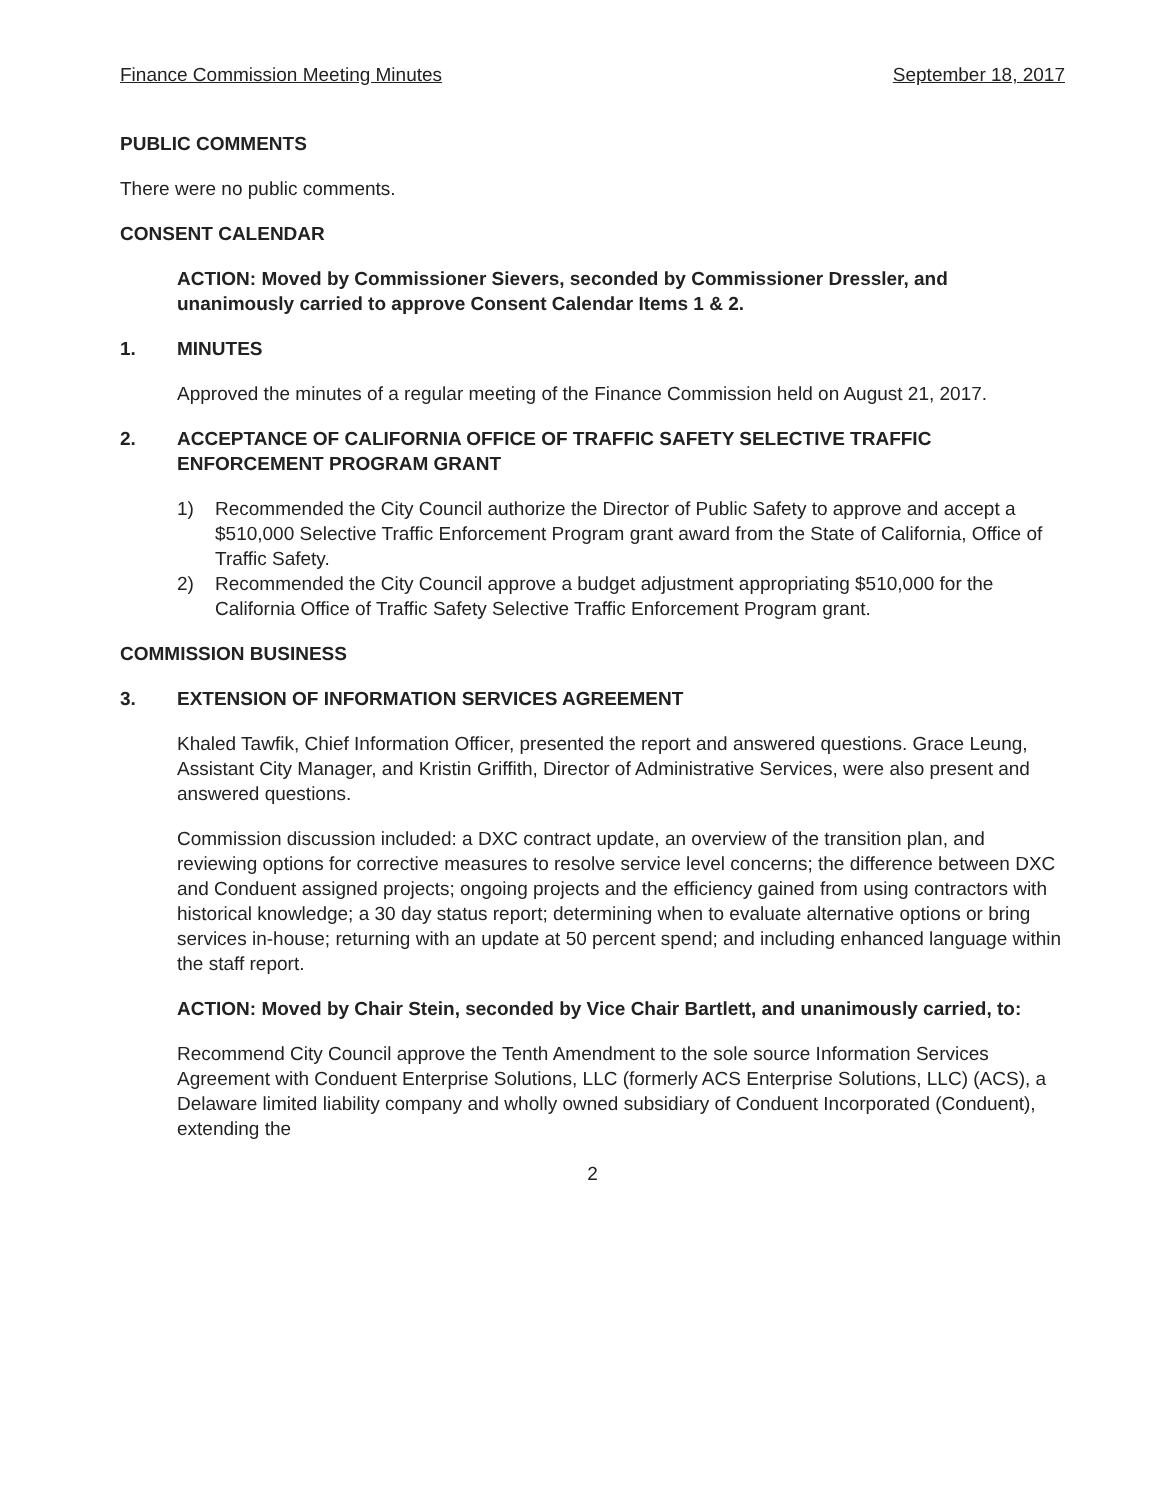Finance Commission Meeting Minutes September 18, 2017
PUBLIC COMMENTS
There were no public comments.
CONSENT CALENDAR
ACTION: Moved by Commissioner Sievers, seconded by Commissioner Dressler, and unanimously carried to approve Consent Calendar Items 1 & 2.
1. MINUTES
Approved the minutes of a regular meeting of the Finance Commission held on August 21, 2017.
2. ACCEPTANCE OF CALIFORNIA OFFICE OF TRAFFIC SAFETY SELECTIVE TRAFFIC ENFORCEMENT PROGRAM GRANT
1) Recommended the City Council authorize the Director of Public Safety to approve and accept a $510,000 Selective Traffic Enforcement Program grant award from the State of California, Office of Traffic Safety.
2) Recommended the City Council approve a budget adjustment appropriating $510,000 for the California Office of Traffic Safety Selective Traffic Enforcement Program grant.
COMMISSION BUSINESS
3. EXTENSION OF INFORMATION SERVICES AGREEMENT
Khaled Tawfik, Chief Information Officer, presented the report and answered questions. Grace Leung, Assistant City Manager, and Kristin Griffith, Director of Administrative Services, were also present and answered questions.
Commission discussion included: a DXC contract update, an overview of the transition plan, and reviewing options for corrective measures to resolve service level concerns; the difference between DXC and Conduent assigned projects; ongoing projects and the efficiency gained from using contractors with historical knowledge; a 30 day status report; determining when to evaluate alternative options or bring services in-house; returning with an update at 50 percent spend; and including enhanced language within the staff report.
ACTION: Moved by Chair Stein, seconded by Vice Chair Bartlett, and unanimously carried, to:
Recommend City Council approve the Tenth Amendment to the sole source Information Services Agreement with Conduent Enterprise Solutions, LLC (formerly ACS Enterprise Solutions, LLC) (ACS), a Delaware limited liability company and wholly owned subsidiary of Conduent Incorporated (Conduent), extending the
2